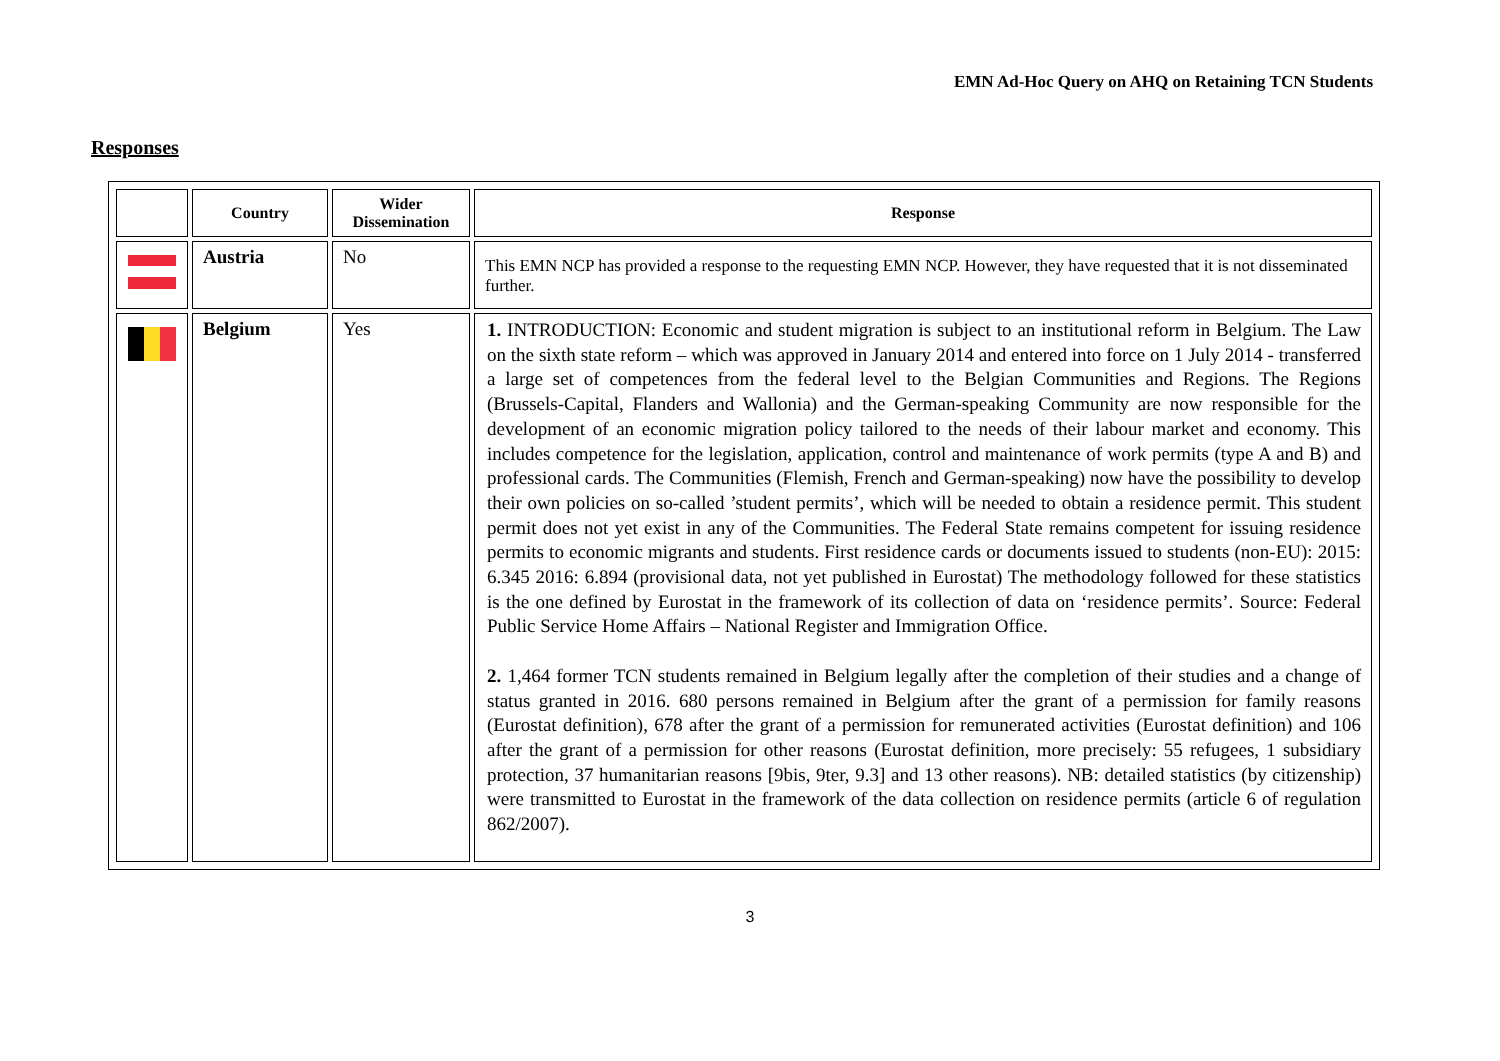EMN Ad-Hoc Query on AHQ on Retaining TCN Students
Responses
| | Country | Wider Dissemination | Response |
| --- | --- | --- | --- |
| | Austria | No | This EMN NCP has provided a response to the requesting EMN NCP. However, they have requested that it is not disseminated further. |
| | Belgium | Yes | 1. INTRODUCTION: Economic and student migration is subject to an institutional reform in Belgium. The Law on the sixth state reform – which was approved in January 2014 and entered into force on 1 July 2014 - transferred a large set of competences from the federal level to the Belgian Communities and Regions. The Regions (Brussels-Capital, Flanders and Wallonia) and the German-speaking Community are now responsible for the development of an economic migration policy tailored to the needs of their labour market and economy. This includes competence for the legislation, application, control and maintenance of work permits (type A and B) and professional cards. The Communities (Flemish, French and German-speaking) now have the possibility to develop their own policies on so-called ’student permits’, which will be needed to obtain a residence permit. This student permit does not yet exist in any of the Communities. The Federal State remains competent for issuing residence permits to economic migrants and students. First residence cards or documents issued to students (non-EU): 2015: 6.345 2016: 6.894 (provisional data, not yet published in Eurostat) The methodology followed for these statistics is the one defined by Eurostat in the framework of its collection of data on ‘residence permits’. Source: Federal Public Service Home Affairs – National Register and Immigration Office. 2. 1,464 former TCN students remained in Belgium legally after the completion of their studies and a change of status granted in 2016. 680 persons remained in Belgium after the grant of a permission for family reasons (Eurostat definition), 678 after the grant of a permission for remunerated activities (Eurostat definition) and 106 after the grant of a permission for other reasons (Eurostat definition, more precisely: 55 refugees, 1 subsidiary protection, 37 humanitarian reasons [9bis, 9ter, 9.3] and 13 other reasons). NB: detailed statistics (by citizenship) were transmitted to Eurostat in the framework of the data collection on residence permits (article 6 of regulation 862/2007). |
3